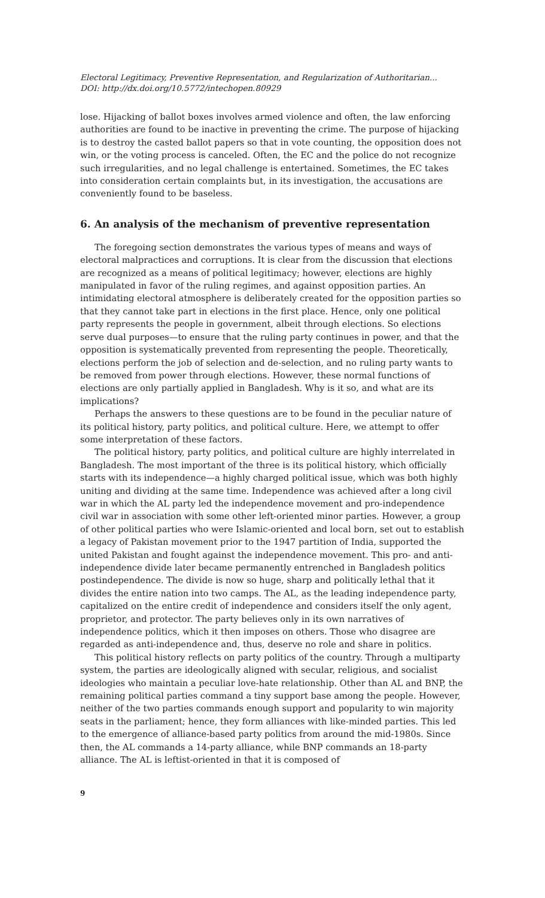Electoral Legitimacy, Preventive Representation, and Regularization of Authoritarian...
DOI: http://dx.doi.org/10.5772/intechopen.80929
lose. Hijacking of ballot boxes involves armed violence and often, the law enforcing authorities are found to be inactive in preventing the crime. The purpose of hijacking is to destroy the casted ballot papers so that in vote counting, the opposition does not win, or the voting process is canceled. Often, the EC and the police do not recognize such irregularities, and no legal challenge is entertained. Sometimes, the EC takes into consideration certain complaints but, in its investigation, the accusations are conveniently found to be baseless.
6. An analysis of the mechanism of preventive representation
The foregoing section demonstrates the various types of means and ways of electoral malpractices and corruptions. It is clear from the discussion that elections are recognized as a means of political legitimacy; however, elections are highly manipulated in favor of the ruling regimes, and against opposition parties. An intimidating electoral atmosphere is deliberately created for the opposition parties so that they cannot take part in elections in the first place. Hence, only one political party represents the people in government, albeit through elections. So elections serve dual purposes—to ensure that the ruling party continues in power, and that the opposition is systematically prevented from representing the people. Theoretically, elections perform the job of selection and de-selection, and no ruling party wants to be removed from power through elections. However, these normal functions of elections are only partially applied in Bangladesh. Why is it so, and what are its implications?
Perhaps the answers to these questions are to be found in the peculiar nature of its political history, party politics, and political culture. Here, we attempt to offer some interpretation of these factors.
The political history, party politics, and political culture are highly interrelated in Bangladesh. The most important of the three is its political history, which officially starts with its independence—a highly charged political issue, which was both highly uniting and dividing at the same time. Independence was achieved after a long civil war in which the AL party led the independence movement and pro-independence civil war in association with some other left-oriented minor parties. However, a group of other political parties who were Islamic-oriented and local born, set out to establish a legacy of Pakistan movement prior to the 1947 partition of India, supported the united Pakistan and fought against the independence movement. This pro- and anti-independence divide later became permanently entrenched in Bangladesh politics postindependence. The divide is now so huge, sharp and politically lethal that it divides the entire nation into two camps. The AL, as the leading independence party, capitalized on the entire credit of independence and considers itself the only agent, proprietor, and protector. The party believes only in its own narratives of independence politics, which it then imposes on others. Those who disagree are regarded as anti-independence and, thus, deserve no role and share in politics.
This political history reflects on party politics of the country. Through a multiparty system, the parties are ideologically aligned with secular, religious, and socialist ideologies who maintain a peculiar love-hate relationship. Other than AL and BNP, the remaining political parties command a tiny support base among the people. However, neither of the two parties commands enough support and popularity to win majority seats in the parliament; hence, they form alliances with like-minded parties. This led to the emergence of alliance-based party politics from around the mid-1980s. Since then, the AL commands a 14-party alliance, while BNP commands an 18-party alliance. The AL is leftist-oriented in that it is composed of
9